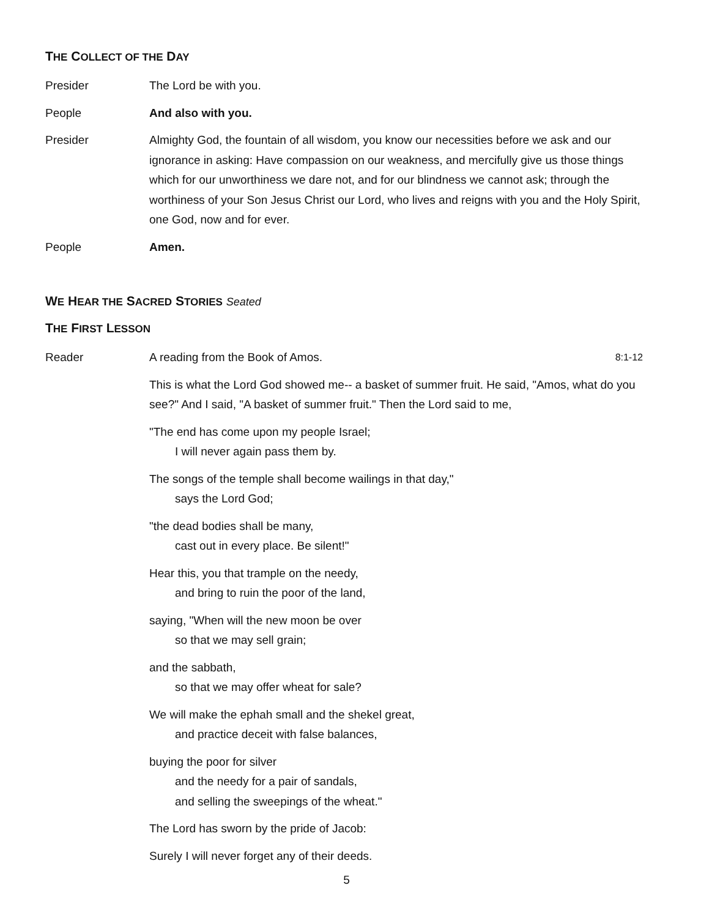THE COLLECT OF THE DAY
Presider The Lord be with you.
People And also with you.
Presider Almighty God, the fountain of all wisdom, you know our necessities before we ask and our ignorance in asking: Have compassion on our weakness, and mercifully give us those things which for our unworthiness we dare not, and for our blindness we cannot ask; through the worthiness of your Son Jesus Christ our Lord, who lives and reigns with you and the Holy Spirit, one God, now and for ever.
People Amen.
WE HEAR THE SACRED STORIES Seated
THE FIRST LESSON
Reader A reading from the Book of Amos. 8:1-12
This is what the Lord God showed me-- a basket of summer fruit. He said, "Amos, what do you see?" And I said, "A basket of summer fruit." Then the Lord said to me,
"The end has come upon my people Israel;
I will never again pass them by.
The songs of the temple shall become wailings in that day,"
says the Lord God;
"the dead bodies shall be many,
cast out in every place. Be silent!"
Hear this, you that trample on the needy,
and bring to ruin the poor of the land,
saying, "When will the new moon be over
so that we may sell grain;
and the sabbath,
so that we may offer wheat for sale?
We will make the ephah small and the shekel great,
and practice deceit with false balances,
buying the poor for silver
and the needy for a pair of sandals,
and selling the sweepings of the wheat."
The Lord has sworn by the pride of Jacob:
Surely I will never forget any of their deeds.
5